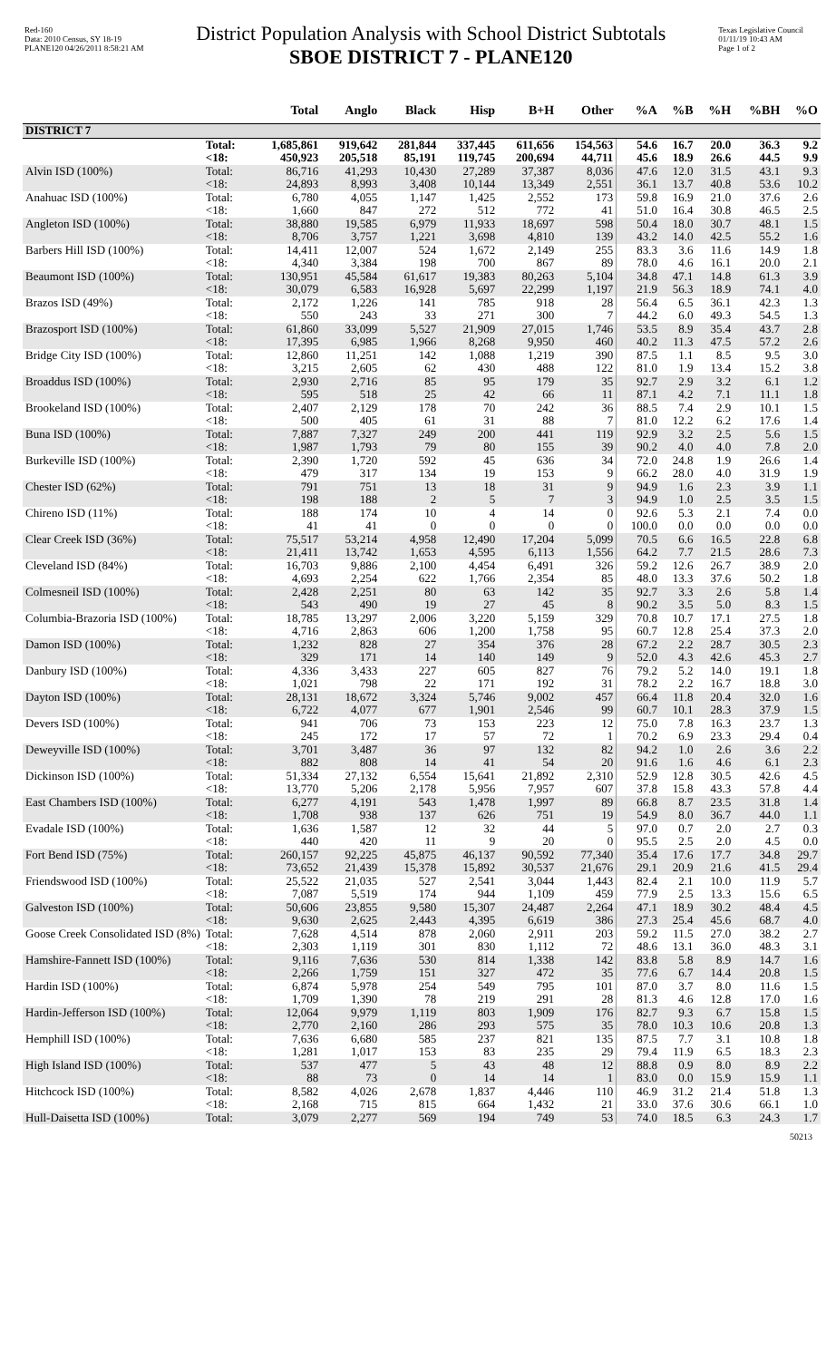Red-160
Data: 2010 Census, SY 18-19
PLANE120 04/26/2011 8:58:21 AM
District Population Analysis with School District Subtotals
SBOE DISTRICT 7 - PLANE120
Texas Legislative Council
01/11/19 10:43 AM
Page 1 of 2
| | | Total | Anglo | Black | Hisp | B+H | Other | %A | %B | %H | %BH | %O |
| --- | --- | --- | --- | --- | --- | --- | --- | --- | --- | --- | --- | --- |
| DISTRICT 7 | | | | | | | | | | | | |
| | Total: <18: | 1,685,861 450,923 | 919,642 205,518 | 281,844 85,191 | 337,445 119,745 | 611,656 200,694 | 154,563 44,711 | 54.6 45.6 | 16.7 18.9 | 20.0 26.6 | 36.3 44.5 | 9.2 9.9 |
| Alvin ISD (100%) | Total: <18: | 86,716 24,893 | 41,293 8,993 | 10,430 3,408 | 27,289 10,144 | 37,387 13,349 | 8,036 2,551 | 47.6 36.1 | 12.0 13.7 | 31.5 40.8 | 43.1 53.6 | 9.3 10.2 |
| Anahuac ISD (100%) | Total: <18: | 6,780 1,660 | 4,055 847 | 1,147 272 | 1,425 512 | 2,552 772 | 173 41 | 59.8 51.0 | 16.9 16.4 | 21.0 30.8 | 37.6 46.5 | 2.6 2.5 |
| Angleton ISD (100%) | Total: <18: | 38,880 8,706 | 19,585 3,757 | 6,979 1,221 | 11,933 3,698 | 18,697 4,810 | 598 139 | 50.4 43.2 | 18.0 14.0 | 30.7 42.5 | 48.1 55.2 | 1.5 1.6 |
| Barbers Hill ISD (100%) | Total: <18: | 14,411 4,340 | 12,007 3,384 | 524 198 | 1,672 700 | 2,149 867 | 255 89 | 83.3 78.0 | 3.6 4.6 | 11.6 16.1 | 14.9 20.0 | 1.8 2.1 |
| Beaumont ISD (100%) | Total: <18: | 130,951 30,079 | 45,584 6,583 | 61,617 16,928 | 19,383 5,697 | 80,263 22,299 | 5,104 1,197 | 34.8 21.9 | 47.1 56.3 | 14.8 18.9 | 61.3 74.1 | 3.9 4.0 |
| Brazos ISD (49%) | Total: <18: | 2,172 550 | 1,226 243 | 141 33 | 785 271 | 918 300 | 28 7 | 56.4 44.2 | 6.5 6.0 | 36.1 49.3 | 42.3 54.5 | 1.3 1.3 |
| Brazosport ISD (100%) | Total: <18: | 61,860 17,395 | 33,099 6,985 | 5,527 1,966 | 21,909 8,268 | 27,015 9,950 | 1,746 460 | 53.5 40.2 | 8.9 11.3 | 35.4 47.5 | 43.7 57.2 | 2.8 2.6 |
| Bridge City ISD (100%) | Total: <18: | 12,860 3,215 | 11,251 2,605 | 142 62 | 1,088 430 | 1,219 488 | 390 122 | 87.5 81.0 | 1.1 1.9 | 8.5 13.4 | 9.5 15.2 | 3.0 3.8 |
| Broaddus ISD (100%) | Total: <18: | 2,930 595 | 2,716 518 | 85 25 | 95 42 | 179 66 | 35 11 | 92.7 87.1 | 2.9 4.2 | 3.2 7.1 | 6.1 11.1 | 1.2 1.8 |
| Brookeland ISD (100%) | Total: <18: | 2,407 500 | 2,129 405 | 178 61 | 70 31 | 242 88 | 36 7 | 88.5 81.0 | 7.4 12.2 | 2.9 6.2 | 10.1 17.6 | 1.5 1.4 |
| Buna ISD (100%) | Total: <18: | 7,887 1,987 | 7,327 1,793 | 249 79 | 200 80 | 441 155 | 119 39 | 92.9 90.2 | 3.2 4.0 | 2.5 4.0 | 5.6 7.8 | 1.5 2.0 |
| Burkeville ISD (100%) | Total: <18: | 2,390 479 | 1,720 317 | 592 134 | 45 19 | 636 153 | 34 9 | 72.0 66.2 | 24.8 28.0 | 1.9 4.0 | 26.6 31.9 | 1.4 1.9 |
| Chester ISD (62%) | Total: <18: | 791 198 | 751 188 | 13 2 | 18 5 | 31 7 | 9 3 | 94.9 94.9 | 1.6 1.0 | 2.3 2.5 | 3.9 3.5 | 1.1 1.5 |
| Chireno ISD (11%) | Total: <18: | 188 41 | 174 41 | 10 0 | 4 0 | 14 0 | 0 0 | 92.6 100.0 | 5.3 0.0 | 2.1 0.0 | 7.4 0.0 | 0.0 0.0 |
| Clear Creek ISD (36%) | Total: <18: | 75,517 21,411 | 53,214 13,742 | 4,958 1,653 | 12,490 4,595 | 17,204 6,113 | 5,099 1,556 | 70.5 64.2 | 6.6 7.7 | 16.5 21.5 | 22.8 28.6 | 6.8 7.3 |
| Cleveland ISD (84%) | Total: <18: | 16,703 4,693 | 9,886 2,254 | 2,100 622 | 4,454 1,766 | 6,491 2,354 | 326 85 | 59.2 48.0 | 12.6 13.3 | 26.7 37.6 | 38.9 50.2 | 2.0 1.8 |
| Colmesneil ISD (100%) | Total: <18: | 2,428 543 | 2,251 490 | 80 19 | 63 27 | 142 45 | 35 8 | 92.7 90.2 | 3.3 3.5 | 2.6 5.0 | 5.8 8.3 | 1.4 1.5 |
| Columbia-Brazoria ISD (100%) | Total: <18: | 18,785 4,716 | 13,297 2,863 | 2,006 606 | 3,220 1,200 | 5,159 1,758 | 329 95 | 70.8 60.7 | 10.7 12.8 | 17.1 25.4 | 27.5 37.3 | 1.8 2.0 |
| Damon ISD (100%) | Total: <18: | 1,232 329 | 828 171 | 27 14 | 354 140 | 376 149 | 28 9 | 67.2 52.0 | 2.2 4.3 | 28.7 42.6 | 30.5 45.3 | 2.3 2.7 |
| Danbury ISD (100%) | Total: <18: | 4,336 1,021 | 3,433 798 | 227 22 | 605 171 | 827 192 | 76 31 | 79.2 78.2 | 5.2 2.2 | 14.0 16.7 | 19.1 18.8 | 1.8 3.0 |
| Dayton ISD (100%) | Total: <18: | 28,131 6,722 | 18,672 4,077 | 3,324 677 | 5,746 1,901 | 9,002 2,546 | 457 99 | 66.4 60.7 | 11.8 10.1 | 20.4 28.3 | 32.0 37.9 | 1.6 1.5 |
| Devers ISD (100%) | Total: <18: | 941 245 | 706 172 | 73 17 | 153 57 | 223 72 | 12 1 | 75.0 70.2 | 7.8 6.9 | 16.3 23.3 | 23.7 29.4 | 1.3 0.4 |
| Deweyville ISD (100%) | Total: <18: | 3,701 882 | 3,487 808 | 36 14 | 97 41 | 132 54 | 82 20 | 94.2 91.6 | 1.0 1.6 | 2.6 4.6 | 3.6 6.1 | 2.2 2.3 |
| Dickinson ISD (100%) | Total: <18: | 51,334 13,770 | 27,132 5,206 | 6,554 2,178 | 15,641 5,956 | 21,892 7,957 | 2,310 607 | 52.9 37.8 | 12.8 15.8 | 30.5 43.3 | 42.6 57.8 | 4.5 4.4 |
| East Chambers ISD (100%) | Total: <18: | 6,277 1,708 | 4,191 938 | 543 137 | 1,478 626 | 1,997 751 | 89 19 | 66.8 54.9 | 8.7 8.0 | 23.5 36.7 | 31.8 44.0 | 1.4 1.1 |
| Evadale ISD (100%) | Total: <18: | 1,636 440 | 1,587 420 | 12 11 | 32 9 | 44 20 | 5 0 | 97.0 95.5 | 0.7 2.5 | 2.0 2.0 | 2.7 4.5 | 0.3 0.0 |
| Fort Bend ISD (75%) | Total: <18: | 260,157 73,652 | 92,225 21,439 | 45,875 15,378 | 46,137 15,892 | 90,592 30,537 | 77,340 21,676 | 35.4 29.1 | 17.6 20.9 | 17.7 21.6 | 34.8 41.5 | 29.7 29.4 |
| Friendswood ISD (100%) | Total: <18: | 25,522 7,087 | 21,035 5,519 | 527 174 | 2,541 944 | 3,044 1,109 | 1,443 459 | 82.4 77.9 | 2.1 2.5 | 10.0 13.3 | 11.9 15.6 | 5.7 6.5 |
| Galveston ISD (100%) | Total: <18: | 50,606 9,630 | 23,855 2,625 | 9,580 2,443 | 15,307 4,395 | 24,487 6,619 | 2,264 386 | 47.1 27.3 | 18.9 25.4 | 30.2 45.6 | 48.4 68.7 | 4.5 4.0 |
| Goose Creek Consolidated ISD (8%) | Total: <18: | 7,628 2,303 | 4,514 1,119 | 878 301 | 2,060 830 | 2,911 1,112 | 203 72 | 59.2 48.6 | 11.5 13.1 | 27.0 36.0 | 38.2 48.3 | 2.7 3.1 |
| Hamshire-Fannett ISD (100%) | Total: <18: | 9,116 2,266 | 7,636 1,759 | 530 151 | 814 327 | 1,338 472 | 142 35 | 83.8 77.6 | 5.8 6.7 | 8.9 14.4 | 14.7 20.8 | 1.6 1.5 |
| Hardin ISD (100%) | Total: <18: | 6,874 1,709 | 5,978 1,390 | 254 78 | 549 219 | 795 291 | 101 28 | 87.0 81.3 | 3.7 4.6 | 8.0 12.8 | 11.6 17.0 | 1.5 1.6 |
| Hardin-Jefferson ISD (100%) | Total: <18: | 12,064 2,770 | 9,979 2,160 | 1,119 286 | 803 293 | 1,909 575 | 176 35 | 82.7 78.0 | 9.3 10.3 | 6.7 10.6 | 15.8 20.8 | 1.5 1.3 |
| Hemphill ISD (100%) | Total: <18: | 7,636 1,281 | 6,680 1,017 | 585 153 | 237 83 | 821 235 | 135 29 | 87.5 79.4 | 7.7 11.9 | 3.1 6.5 | 10.8 18.3 | 1.8 2.3 |
| High Island ISD (100%) | Total: <18: | 537 88 | 477 73 | 5 0 | 43 14 | 48 14 | 12 1 | 88.8 83.0 | 0.9 0.0 | 8.0 15.9 | 8.9 15.9 | 2.2 1.1 |
| Hitchcock ISD (100%) | Total: <18: | 8,582 2,168 | 4,026 715 | 2,678 815 | 1,837 664 | 4,446 1,432 | 110 21 | 46.9 33.0 | 31.2 37.6 | 21.4 30.6 | 51.8 66.1 | 1.3 1.0 |
| Hull-Daisetta ISD (100%) | Total: | 3,079 | 2,277 | 569 | 194 | 749 | 53 | 74.0 | 18.5 | 6.3 | 24.3 | 1.7 |
50213